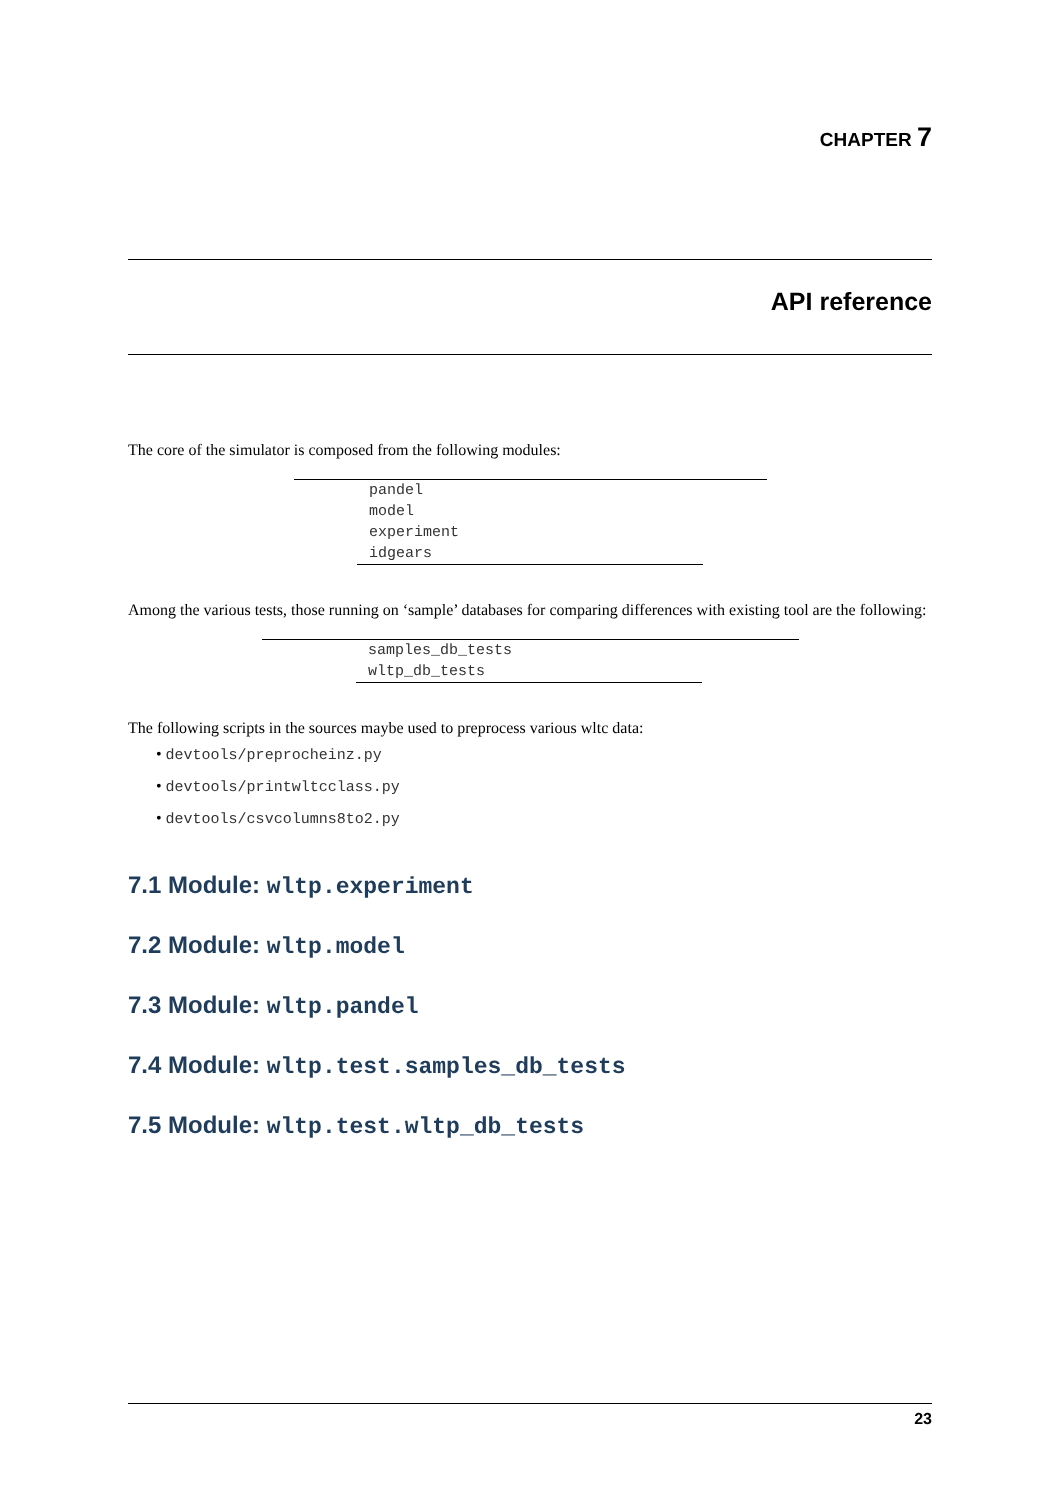CHAPTER 7
API reference
The core of the simulator is composed from the following modules:
| pandel |
| model |
| experiment |
| idgears |
Among the various tests, those running on ‘sample’ databases for comparing differences with existing tool are the following:
| samples_db_tests |
| wltp_db_tests |
The following scripts in the sources maybe used to preprocess various wltc data:
• devtools/preprocheinz.py
• devtools/printwltcclass.py
• devtools/csvcolumns8to2.py
7.1 Module: wltp.experiment
7.2 Module: wltp.model
7.3 Module: wltp.pandel
7.4 Module: wltp.test.samples_db_tests
7.5 Module: wltp.test.wltp_db_tests
23